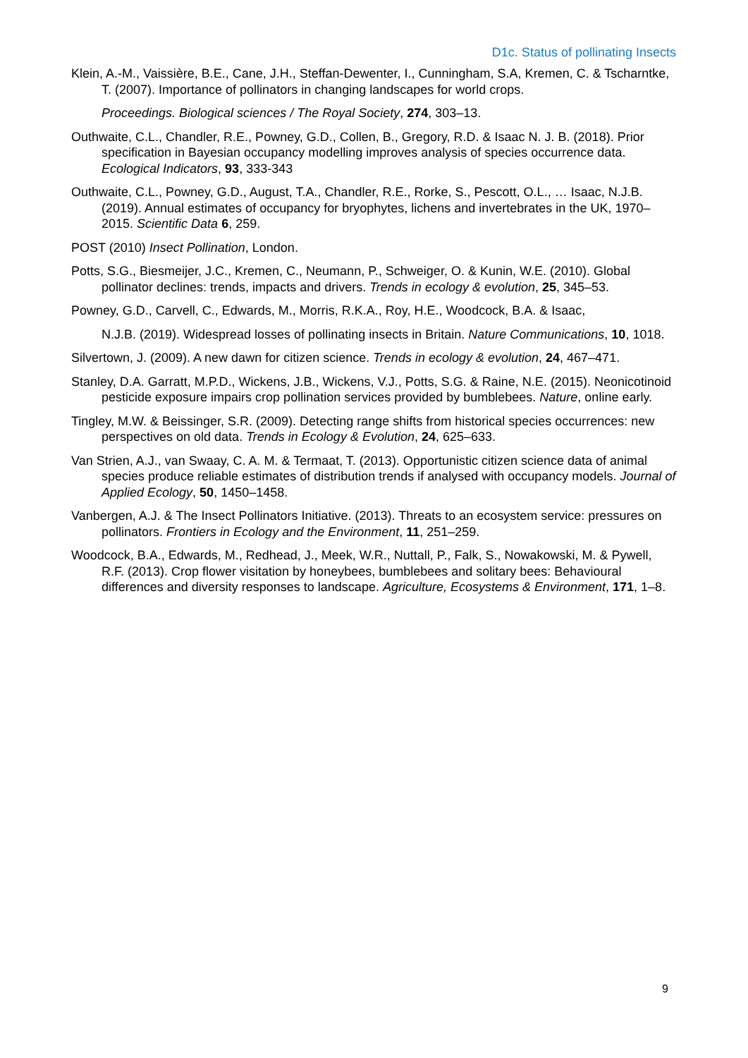D1c. Status of pollinating Insects
Klein, A.-M., Vaissière, B.E., Cane, J.H., Steffan-Dewenter, I., Cunningham, S.A, Kremen, C. & Tscharntke, T. (2007). Importance of pollinators in changing landscapes for world crops.
Proceedings. Biological sciences / The Royal Society, 274, 303–13.
Outhwaite, C.L., Chandler, R.E., Powney, G.D., Collen, B., Gregory, R.D. & Isaac N. J. B. (2018). Prior specification in Bayesian occupancy modelling improves analysis of species occurrence data. Ecological Indicators, 93, 333-343
Outhwaite, C.L., Powney, G.D., August, T.A., Chandler, R.E., Rorke, S., Pescott, O.L., … Isaac, N.J.B. (2019). Annual estimates of occupancy for bryophytes, lichens and invertebrates in the UK, 1970–2015. Scientific Data 6, 259.
POST (2010) Insect Pollination, London.
Potts, S.G., Biesmeijer, J.C., Kremen, C., Neumann, P., Schweiger, O. & Kunin, W.E. (2010). Global pollinator declines: trends, impacts and drivers. Trends in ecology & evolution, 25, 345–53.
Powney, G.D., Carvell, C., Edwards, M., Morris, R.K.A., Roy, H.E., Woodcock, B.A. & Isaac,
N.J.B. (2019). Widespread losses of pollinating insects in Britain. Nature Communications, 10, 1018.
Silvertown, J. (2009). A new dawn for citizen science. Trends in ecology & evolution, 24, 467–471.
Stanley, D.A. Garratt, M.P.D., Wickens, J.B., Wickens, V.J., Potts, S.G. & Raine, N.E. (2015). Neonicotinoid pesticide exposure impairs crop pollination services provided by bumblebees. Nature, online early.
Tingley, M.W. & Beissinger, S.R. (2009). Detecting range shifts from historical species occurrences: new perspectives on old data. Trends in Ecology & Evolution, 24, 625–633.
Van Strien, A.J., van Swaay, C. A. M. & Termaat, T. (2013). Opportunistic citizen science data of animal species produce reliable estimates of distribution trends if analysed with occupancy models. Journal of Applied Ecology, 50, 1450–1458.
Vanbergen, A.J. & The Insect Pollinators Initiative. (2013). Threats to an ecosystem service: pressures on pollinators. Frontiers in Ecology and the Environment, 11, 251–259.
Woodcock, B.A., Edwards, M., Redhead, J., Meek, W.R., Nuttall, P., Falk, S., Nowakowski, M. & Pywell, R.F. (2013). Crop flower visitation by honeybees, bumblebees and solitary bees: Behavioural differences and diversity responses to landscape. Agriculture, Ecosystems & Environment, 171, 1–8.
9